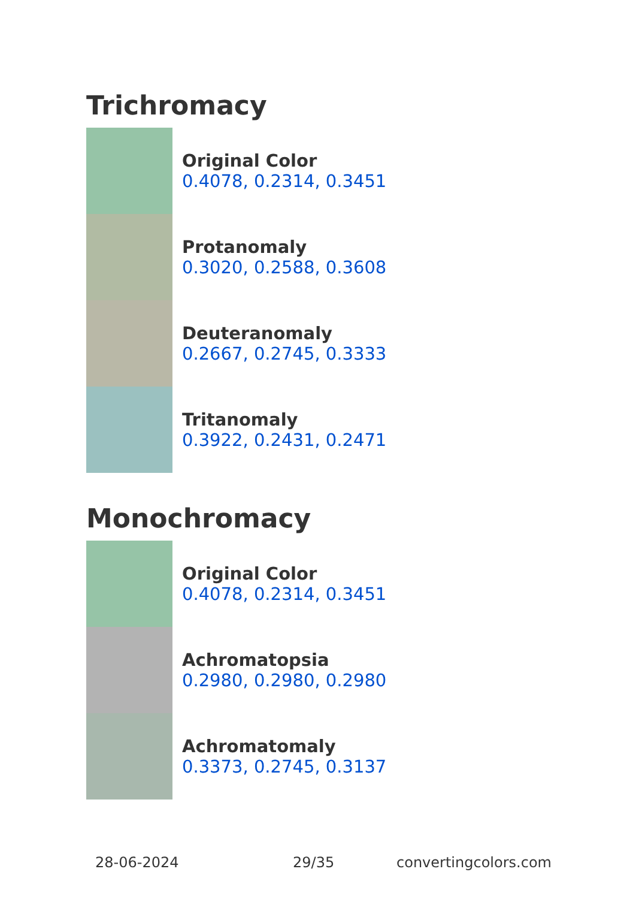Trichromacy
Original Color
0.4078, 0.2314, 0.3451
Protanomaly
0.3020, 0.2588, 0.3608
Deuteranomaly
0.2667, 0.2745, 0.3333
Tritanomaly
0.3922, 0.2431, 0.2471
Monochromacy
Original Color
0.4078, 0.2314, 0.3451
Achromatopsia
0.2980, 0.2980, 0.2980
Achromatomaly
0.3373, 0.2745, 0.3137
28-06-2024 29/35 convertingcolors.com